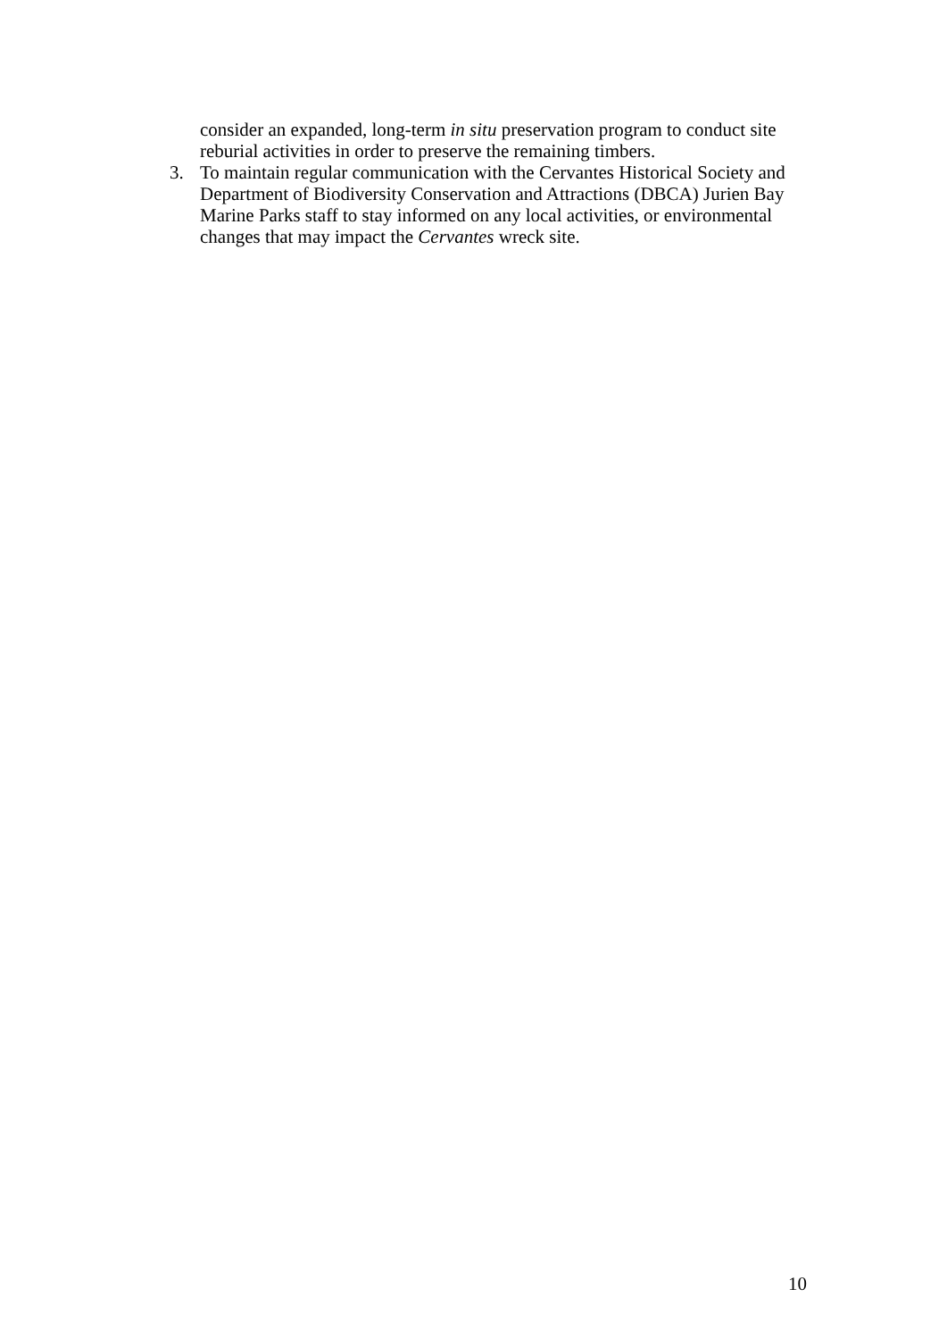consider an expanded, long-term in situ preservation program to conduct site reburial activities in order to preserve the remaining timbers.
3. To maintain regular communication with the Cervantes Historical Society and Department of Biodiversity Conservation and Attractions (DBCA) Jurien Bay Marine Parks staff to stay informed on any local activities, or environmental changes that may impact the Cervantes wreck site.
10